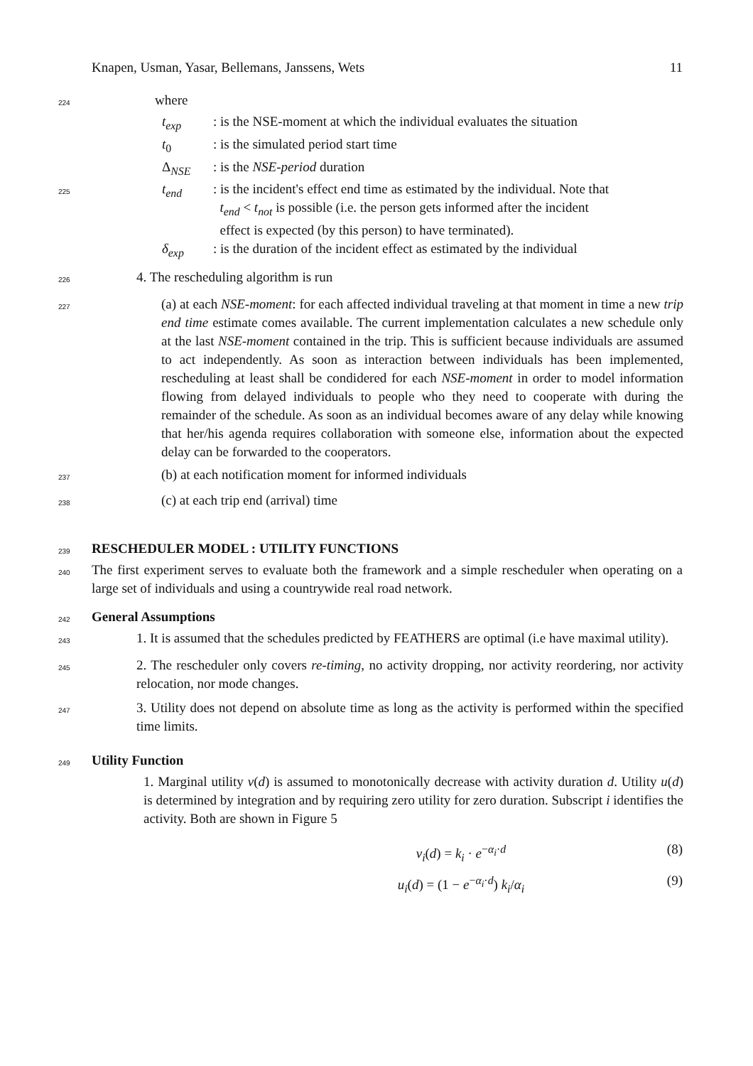Knapen, Usman, Yasar, Bellemans, Janssens, Wets 11
224 where
t<sub>exp</sub>: is the NSE-moment at which the individual evaluates the situation
t<sub>0</sub>: is the simulated period start time
Δ<sub>NSE</sub>: is the NSE-period duration
225 t<sub>end</sub>: is the incident's effect end time as estimated by the individual. Note that
t<sub>end</sub> < t<sub>not</sub> is possible (i.e. the person gets informed after the incident
effect is expected (by this person) to have terminated).
δ<sub>exp</sub>: is the duration of the incident effect as estimated by the individual
226 4. The rescheduling algorithm is run
227 (a) at each NSE-moment: for each affected individual traveling at that moment in time a new trip end time estimate comes available. The current implementation calculates a new schedule only at the last NSE-moment contained in the trip. This is sufficient because individuals are assumed to act independently. As soon as interaction between individuals has been implemented, rescheduling at least shall be condidered for each NSE-moment in order to model information flowing from delayed individuals to people who they need to cooperate with during the remainder of the schedule. As soon as an individual becomes aware of any delay while knowing that her/his agenda requires collaboration with someone else, information about the expected delay can be forwarded to the cooperators.
237 (b) at each notification moment for informed individuals
238 (c) at each trip end (arrival) time
239
RESCHEDULER MODEL : UTILITY FUNCTIONS
240 The first experiment serves to evaluate both the framework and a simple rescheduler when operating on a large set of individuals and using a countrywide real road network.
242
General Assumptions
243 1. It is assumed that the schedules predicted by FEATHERS are optimal (i.e have maximal utility).
245 2. The rescheduler only covers re-timing, no activity dropping, nor activity reordering, nor activity relocation, nor mode changes.
247 3. Utility does not depend on absolute time as long as the activity is performed within the specified time limits.
249
Utility Function
1. Marginal utility v(d) is assumed to monotonically decrease with activity duration d. Utility u(d) is determined by integration and by requiring zero utility for zero duration. Subscript i identifies the activity. Both are shown in Figure 5
v<sub>i</sub>(d) = k<sub>i</sub> · e<sup>−α<sub>i</sub>·d</sup> (8)
u<sub>i</sub>(d) = (1 − e<sup>−α<sub>i</sub>·d</sup>) k<sub>i</sub>/α<sub>i</sub> (9)